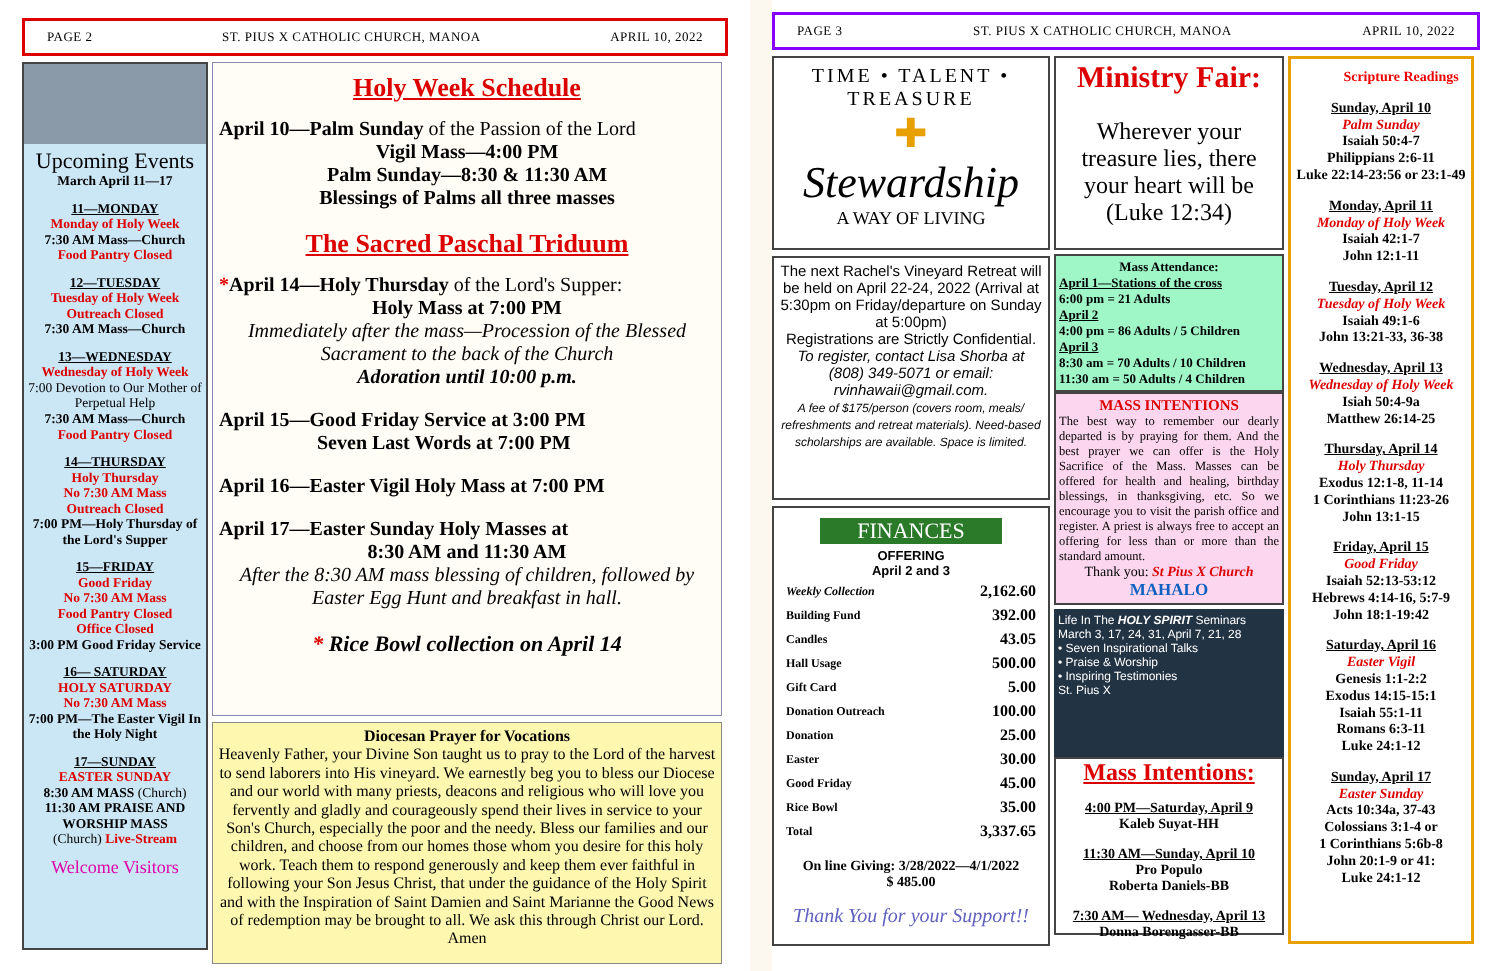PAGE 2 ST. PIUS X CATHOLIC CHURCH, MANOA APRIL 10, 2022
Upcoming Events
March April 11—17
11—MONDAY
Monday of Holy Week
7:30 AM Mass—Church
Food Pantry Closed
12—TUESDAY
Tuesday of Holy Week
Outreach Closed
7:30 AM Mass—Church
13—WEDNESDAY
Wednesday of Holy Week
7:00 Devotion to Our Mother of Perpetual Help
7:30 AM Mass—Church
Food Pantry Closed
14—THURSDAY
Holy Thursday
No 7:30 AM Mass
Outreach Closed
7:00 PM—Holy Thursday of the Lord's Supper
15—FRIDAY
Good Friday
No 7:30 AM Mass
Food Pantry Closed
Office Closed
3:00 PM Good Friday Service
16— SATURDAY
HOLY SATURDAY
No 7:30 AM Mass
7:00 PM—The Easter Vigil In the Holy Night
17—SUNDAY
EASTER SUNDAY
8:30 AM MASS (Church)
11:30 AM PRAISE AND WORSHIP MASS
(Church) Live-Stream
Welcome Visitors
Holy Week Schedule
April 10—Palm Sunday of the Passion of the Lord
Vigil Mass—4:00 PM
Palm Sunday—8:30 & 11:30 AM
Blessings of Palms all three masses
The Sacred Paschal Triduum
*April 14—Holy Thursday of the Lord's Supper:
Holy Mass at 7:00 PM
Immediately after the mass—Procession of the Blessed Sacrament to the back of the Church
Adoration until 10:00 p.m.
April 15—Good Friday Service at 3:00 PM
Seven Last Words at 7:00 PM
April 16—Easter Vigil Holy Mass at 7:00 PM
April 17—Easter Sunday Holy Masses at
8:30 AM and 11:30 AM
After the 8:30 AM mass blessing of children, followed by Easter Egg Hunt and breakfast in hall.
* Rice Bowl collection on April 14
Diocesan Prayer for Vocations
Heavenly Father, your Divine Son taught us to pray to the Lord of the harvest to send laborers into His vineyard. We earnestly beg you to bless our Diocese and our world with many priests, deacons and religious who will love you fervently and gladly and courageously spend their lives in service to your Son's Church, especially the poor and the needy. Bless our families and our children, and choose from our homes those whom you desire for this holy work. Teach them to respond generously and keep them ever faithful in following your Son Jesus Christ, that under the guidance of the Holy Spirit and with the Inspiration of Saint Damien and Saint Marianne the Good News of redemption may be brought to all. We ask this through Christ our Lord. Amen
PAGE 3 ST. PIUS X CATHOLIC CHURCH, MANOA APRIL 10, 2022
TIME • TALENT • TREASURE
✚
Stewardship
A WAY OF LIVING
The next Rachel's Vineyard Retreat will be held on April 22-24, 2022 (Arrival at 5:30pm on Friday/departure on Sunday at 5:00pm)
Registrations are Strictly Confidential.
To register, contact Lisa Shorba at (808) 349-5071 or email: rvinhawaii@gmail.com.
A fee of $175/person (covers room, meals/ refreshments and retreat materials). Need-based scholarships are available. Space is limited.
FINANCES
OFFERING
April 2 and 3
| Weekly Collection | 2,162.60 |
| Building Fund | 392.00 |
| Candles | 43.05 |
| Hall Usage | 500.00 |
| Gift Card | 5.00 |
| Donation Outreach | 100.00 |
| Donation | 25.00 |
| Easter | 30.00 |
| Good Friday | 45.00 |
| Rice Bowl | 35.00 |
| Total | 3,337.65 |
On line Giving: 3/28/2022—4/1/2022
$ 485.00
Thank You for your Support!!
Ministry Fair:
Wherever your treasure lies, there your heart will be (Luke 12:34)
Mass Attendance:
April 1—Stations of the cross
6:00 pm = 21 Adults
April 2
4:00 pm = 86 Adults / 5 Children
April 3
8:30 am = 70 Adults / 10 Children
11:30 am = 50 Adults / 4 Children
MASS INTENTIONS
The best way to remember our dearly departed is by praying for them. And the best prayer we can offer is the Holy Sacrifice of the Mass. Masses can be offered for health and healing, birthday blessings, in thanksgiving, etc. So we encourage you to visit the parish office and register. A priest is always free to accept an offering for less than or more than the standard amount.
Thank you: St Pius X Church
MAHALO
Life In The HOLY SPIRIT Seminars
March 3, 17, 24, 31, April 7, 21, 28
• Seven Inspirational Talks
• Praise & Worship
• Inspiring Testimonies
St. Pius X
Mass Intentions:
4:00 PM—Saturday, April 9
Kaleb Suyat-HH
11:30 AM—Sunday, April 10
Pro Populo
Roberta Daniels-BB
7:30 AM— Wednesday, April 13
Donna Borengasser-BB
Scripture Readings
Sunday, April 10
Palm Sunday
Isaiah 50:4-7
Philippians 2:6-11
Luke 22:14-23:56 or 23:1-49
Monday, April 11
Monday of Holy Week
Isaiah 42:1-7
John 12:1-11
Tuesday, April 12
Tuesday of Holy Week
Isaiah 49:1-6
John 13:21-33, 36-38
Wednesday, April 13
Wednesday of Holy Week
Isiah 50:4-9a
Matthew 26:14-25
Thursday, April 14
Holy Thursday
Exodus 12:1-8, 11-14
1 Corinthians 11:23-26
John 13:1-15
Friday, April 15
Good Friday
Isaiah 52:13-53:12
Hebrews 4:14-16, 5:7-9
John 18:1-19:42
Saturday, April 16
Easter Vigil
Genesis 1:1-2:2
Exodus 14:15-15:1
Isaiah 55:1-11
Romans 6:3-11
Luke 24:1-12
Sunday, April 17
Easter Sunday
Acts 10:34a, 37-43
Colossians 3:1-4 or
1 Corinthians 5:6b-8
John 20:1-9 or 41:
Luke 24:1-12